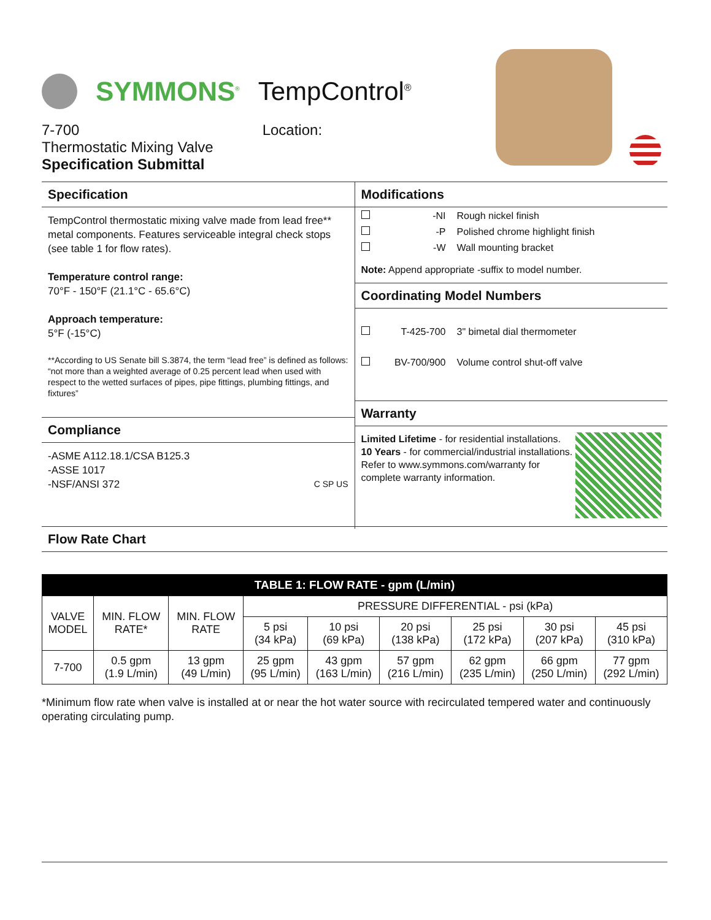SYMMONS<sup>®</sup> TempControl<sup>®</sup>
7-700
Thermostatic Mixing Valve
Specification Submittal
Location:
Specification
TempControl thermostatic mixing valve made from lead free** metal components. Features serviceable integral check stops (see table 1 for flow rates).
Temperature control range:
70°F - 150°F (21.1°C - 65.6°C)
Approach temperature:
5°F (-15°C)
**According to US Senate bill S.3874, the term “lead free” is defined as follows: “not more than a weighted average of 0.25 percent lead when used with respect to the wetted surfaces of pipes, pipe fittings, plumbing fittings, and fixtures”
Compliance
-ASME A112.18.1/CSA B125.3
-ASSE 1017
-NSF/ANSI 372 C SP US
Modifications
| | -NI | Rough nickel finish |
| | -P | Polished chrome highlight finish |
| | -W | Wall mounting bracket |
Note: Append appropriate -suffix to model number.
Coordinating Model Numbers
| | T-425-700 | 3" bimetal dial thermometer |
| | BV-700/900 | Volume control shut-off valve |
Warranty
Limited Lifetime - for residential installations.
10 Years - for commercial/industrial installations.
Refer to www.symmons.com/warranty for complete warranty information.
Flow Rate Chart
| TABLE 1: FLOW RATE - gpm (L/min) | | | | | | | | |
| --- | --- | --- | --- | --- | --- | --- | --- | --- |
| VALVE MODEL | MIN. FLOW RATE* | MIN. FLOW RATE | PRESSURE DIFFERENTIAL - psi (kPa) | | | | | |
| | | | 5 psi (34 kPa) | 10 psi (69 kPa) | 20 psi (138 kPa) | 25 psi (172 kPa) | 30 psi (207 kPa) | 45 psi (310 kPa) |
| 7-700 | 0.5 gpm (1.9 L/min) | 13 gpm (49 L/min) | 25 gpm (95 L/min) | 43 gpm (163 L/min) | 57 gpm (216 L/min) | 62 gpm (235 L/min) | 66 gpm (250 L/min) | 77 gpm (292 L/min) |
*Minimum flow rate when valve is installed at or near the hot water source with recirculated tempered water and continuously operating circulating pump.